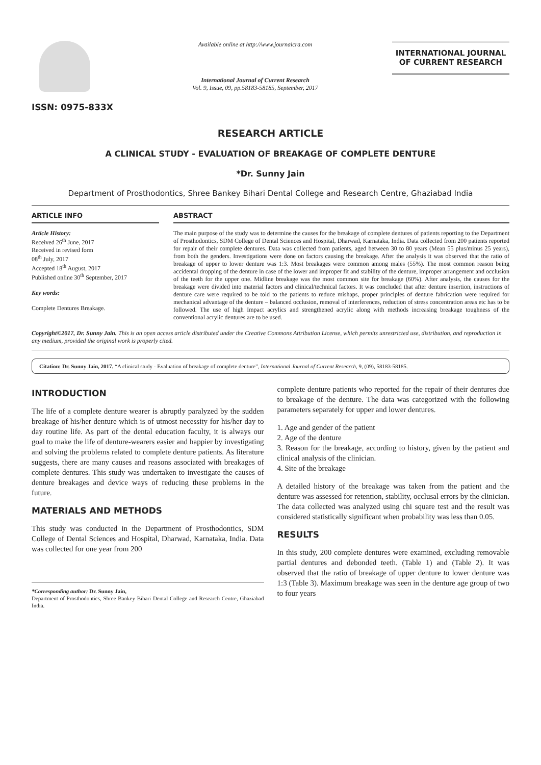ISSN: 0975-833X
Available online at http://www.journalcra.com
International Journal of Current Research
Vol. 9, Issue, 09, pp.58183-58185, September, 2017
INTERNATIONAL JOURNAL
OF CURRENT RESEARCH
RESEARCH ARTICLE
A CLINICAL STUDY - EVALUATION OF BREAKAGE OF COMPLETE DENTURE
*Dr. Sunny Jain
Department of Prosthodontics, Shree Bankey Bihari Dental College and Research Centre, Ghaziabad India
ARTICLE INFO
Article History:
Received 26<sup>th</sup> June, 2017
Received in revised form
08<sup>th</sup> July, 2017
Accepted 18<sup>th</sup> August, 2017
Published online 30<sup>th</sup> September, 2017
Key words:
Complete Dentures Breakage.
ABSTRACT
The main purpose of the study was to determine the causes for the breakage of complete dentures of patients reporting to the Department of Prosthodontics, SDM College of Dental Sciences and Hospital, Dharwad, Karnataka, India. Data collected from 200 patients reported for repair of their complete dentures. Data was collected from patients, aged between 30 to 80 years (Mean 55 plus/minus 25 years), from both the genders. Investigations were done on factors causing the breakage. After the analysis it was observed that the ratio of breakage of upper to lower denture was 1:3. Most breakages were common among males (55%). The most common reason being accidental dropping of the denture in case of the lower and improper fit and stability of the denture, improper arrangement and occlusion of the teeth for the upper one. Midline breakage was the most common site for breakage (60%). After analysis, the causes for the breakage were divided into material factors and clinical/technical factors. It was concluded that after denture insertion, instructions of denture care were required to be told to the patients to reduce mishaps, proper principles of denture fabrication were required for mechanical advantage of the denture – balanced occlusion, removal of interferences, reduction of stress concentration areas etc has to be followed. The use of high Impact acrylics and strengthened acrylic along with methods increasing breakage toughness of the conventional acrylic dentures are to be used.
Copyright©2017, Dr. Sunny Jain. This is an open access article distributed under the Creative Commons Attribution License, which permits unrestricted use, distribution, and reproduction in any medium, provided the original work is properly cited.
Citation: Dr. Sunny Jain, 2017. “A clinical study - Evaluation of breakage of complete denture”, International Journal of Current Research, 9, (09), 58183-58185.
INTRODUCTION
The life of a complete denture wearer is abruptly paralyzed by the sudden breakage of his/her denture which is of utmost necessity for his/her day to day routine life. As part of the dental education faculty, it is always our goal to make the life of denture-wearers easier and happier by investigating and solving the problems related to complete denture patients. As literature suggests, there are many causes and reasons associated with breakages of complete dentures. This study was undertaken to investigate the causes of denture breakages and device ways of reducing these problems in the future.
MATERIALS AND METHODS
This study was conducted in the Department of Prosthodontics, SDM College of Dental Sciences and Hospital, Dharwad, Karnataka, India. Data was collected for one year from 200
*Corresponding author: Dr. Sunny Jain,
Department of Prosthodontics, Shree Bankey Bihari Dental College and Research Centre, Ghaziabad India.
complete denture patients who reported for the repair of their dentures due to breakage of the denture. The data was categorized with the following parameters separately for upper and lower dentures.
1. Age and gender of the patient
2. Age of the denture
3. Reason for the breakage, according to history, given by the patient and clinical analysis of the clinician.
4. Site of the breakage
A detailed history of the breakage was taken from the patient and the denture was assessed for retention, stability, occlusal errors by the clinician. The data collected was analyzed using chi square test and the result was considered statistically significant when probability was less than 0.05.
RESULTS
In this study, 200 complete dentures were examined, excluding removable partial dentures and debonded teeth. (Table 1) and (Table 2). It was observed that the ratio of breakage of upper denture to lower denture was 1:3 (Table 3). Maximum breakage was seen in the denture age group of two to four years